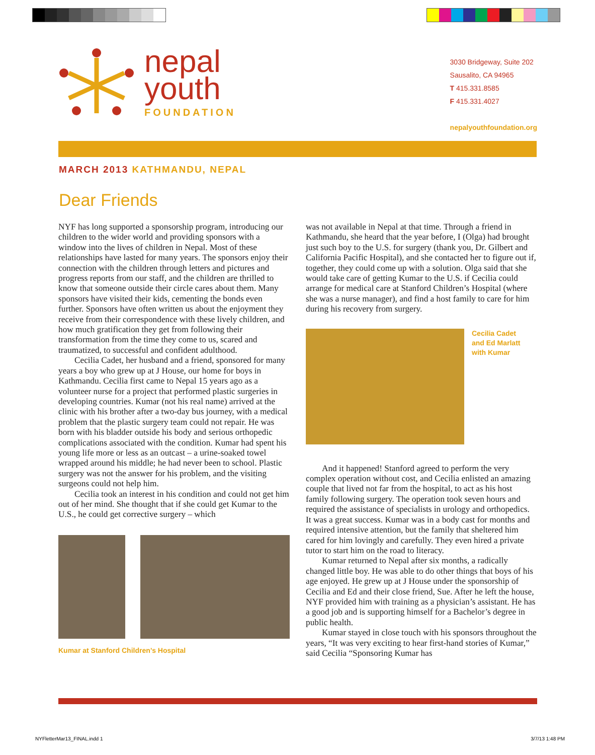nepal
youth
FOUNDATION
3030 Bridgeway, Suite 202
Sausalito, CA 94965
T 415.331.8585
F 415.331.4027
nepalyouthfoundation.org
MARCH 2013 KATHMANDU, NEPAL
Dear Friends
NYF has long supported a sponsorship program, introducing our children to the wider world and providing sponsors with a window into the lives of children in Nepal. Most of these relationships have lasted for many years. The sponsors enjoy their connection with the children through letters and pictures and progress reports from our staff, and the children are thrilled to know that someone outside their circle cares about them. Many sponsors have visited their kids, cementing the bonds even further. Sponsors have often written us about the enjoyment they receive from their correspondence with these lively children, and how much gratification they get from following their transformation from the time they come to us, scared and traumatized, to successful and confident adulthood.
Cecilia Cadet, her husband and a friend, sponsored for many years a boy who grew up at J House, our home for boys in Kathmandu. Cecilia first came to Nepal 15 years ago as a volunteer nurse for a project that performed plastic surgeries in developing countries. Kumar (not his real name) arrived at the clinic with his brother after a two-day bus journey, with a medical problem that the plastic surgery team could not repair. He was born with his bladder outside his body and serious orthopedic complications associated with the condition. Kumar had spent his young life more or less as an outcast – a urine-soaked towel wrapped around his middle; he had never been to school. Plastic surgery was not the answer for his problem, and the visiting surgeons could not help him.
Cecilia took an interest in his condition and could not get him out of her mind. She thought that if she could get Kumar to the U.S., he could get corrective surgery – which
Kumar at Stanford Children’s Hospital
was not available in Nepal at that time. Through a friend in Kathmandu, she heard that the year before, I (Olga) had brought just such boy to the U.S. for surgery (thank you, Dr. Gilbert and California Pacific Hospital), and she contacted her to figure out if, together, they could come up with a solution. Olga said that she would take care of getting Kumar to the U.S. if Cecilia could arrange for medical care at Stanford Children’s Hospital (where she was a nurse manager), and find a host family to care for him during his recovery from surgery.
Cecilia Cadet
and Ed Marlatt
with Kumar
And it happened! Stanford agreed to perform the very complex operation without cost, and Cecilia enlisted an amazing couple that lived not far from the hospital, to act as his host family following surgery. The operation took seven hours and required the assistance of specialists in urology and orthopedics. It was a great success. Kumar was in a body cast for months and required intensive attention, but the family that sheltered him cared for him lovingly and carefully. They even hired a private tutor to start him on the road to literacy.
Kumar returned to Nepal after six months, a radically changed little boy. He was able to do other things that boys of his age enjoyed. He grew up at J House under the sponsorship of Cecilia and Ed and their close friend, Sue. After he left the house, NYF provided him with training as a physician’s assistant. He has a good job and is supporting himself for a Bachelor’s degree in public health.
Kumar stayed in close touch with his sponsors throughout the years, “It was very exciting to hear first-hand stories of Kumar,” said Cecilia “Sponsoring Kumar has
NYFletterMar13_FINAL.indd 1 3/7/13 1:48 PM